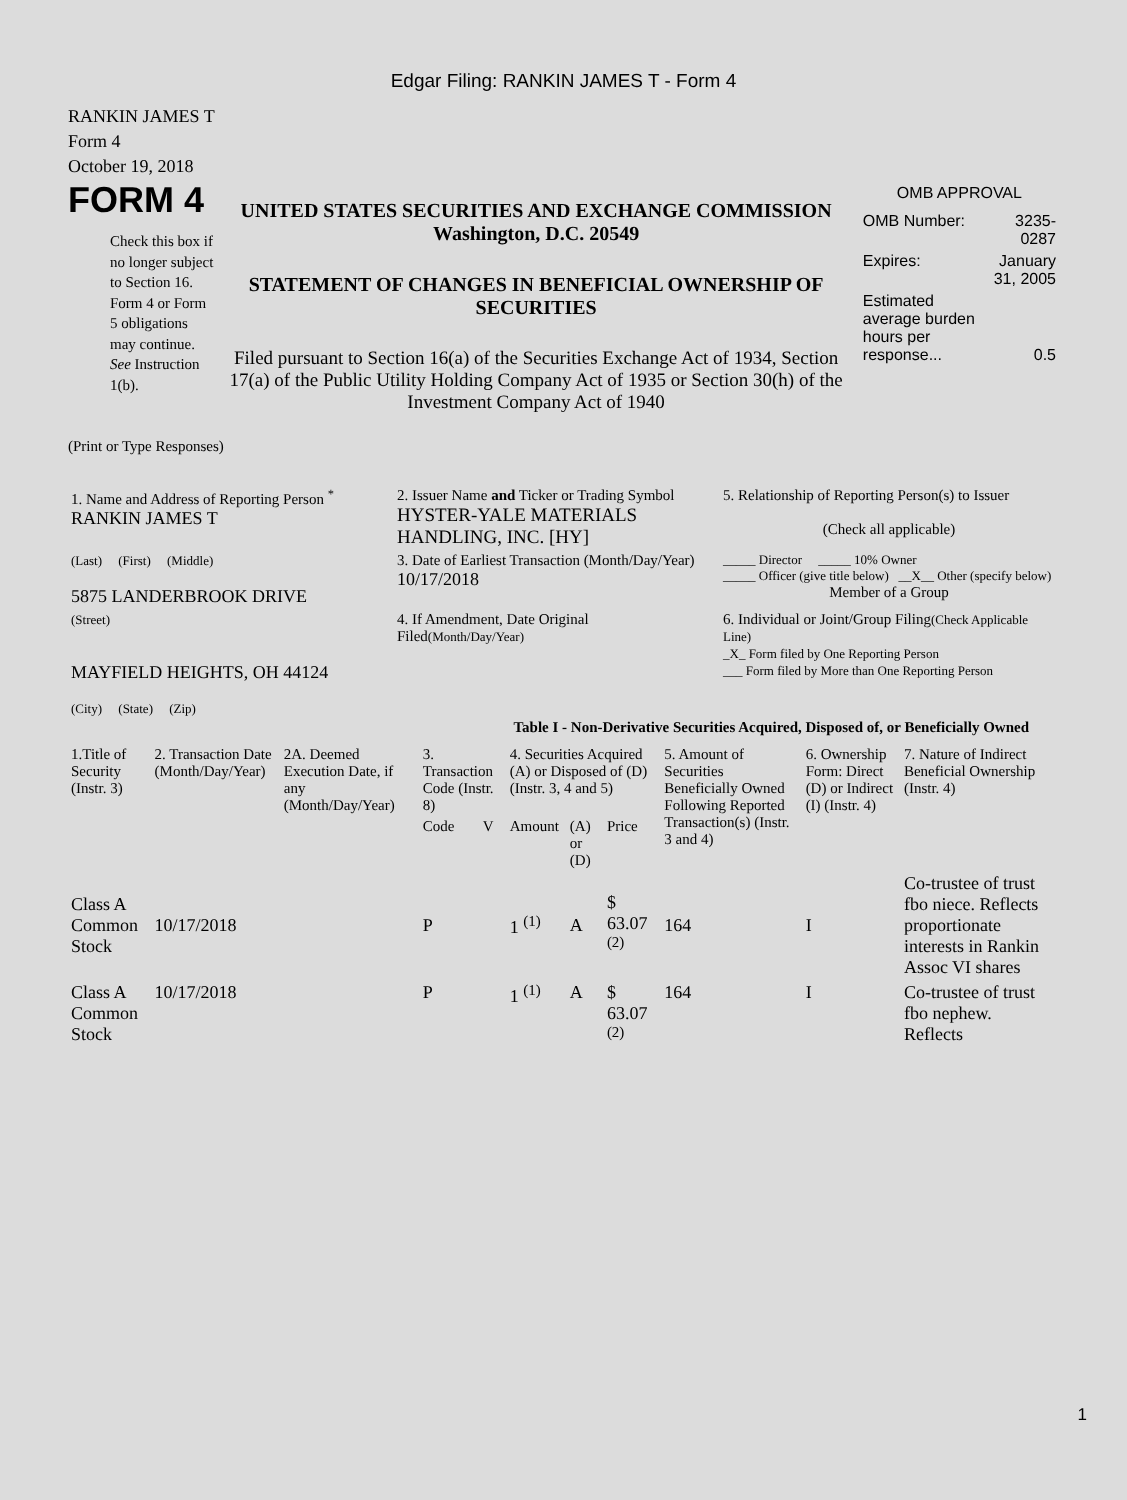Edgar Filing: RANKIN JAMES T - Form 4
RANKIN JAMES T
Form 4
October 19, 2018
FORM 4
Check this box if no longer subject to Section 16. Form 4 or Form 5 obligations may continue. See Instruction 1(b).
UNITED STATES SECURITIES AND EXCHANGE COMMISSION
Washington, D.C. 20549
STATEMENT OF CHANGES IN BENEFICIAL OWNERSHIP OF SECURITIES
Filed pursuant to Section 16(a) of the Securities Exchange Act of 1934, Section 17(a) of the Public Utility Holding Company Act of 1935 or Section 30(h) of the Investment Company Act of 1940
OMB APPROVAL
| OMB Number: | 3235-0287 |
| Expires: | January 31, 2005 |
| Estimated average burden hours per response... | 0.5 |
(Print or Type Responses)
| 1. Name and Address of Reporting Person <sup>*</sup> RANKIN JAMES T | 2. Issuer Name and Ticker or Trading Symbol HYSTER-YALE MATERIALS HANDLING, INC. [HY] | 5. Relationship of Reporting Person(s) to Issuer (Check all applicable) |
| (Last) (First) (Middle) 5875 LANDERBROOK DRIVE | 3. Date of Earliest Transaction (Month/Day/Year) 10/17/2018 | _____ Director _____ 10% Owner _____ Officer (give title below) __X__ Other (specify below) Member of a Group |
| (Street) MAYFIELD HEIGHTS, OH 44124 (City) (State) (Zip) | 4. If Amendment, Date Original Filed (Month/Day/Year) | 6. Individual or Joint/Group Filing (Check Applicable Line) _X_ Form filed by One Reporting Person ___ Form filed by More than One Reporting Person |
Table I - Non-Derivative Securities Acquired, Disposed of, or Beneficially Owned
| 1.Title of Security (Instr. 3) | 2. Transaction Date (Month/Day/Year) | 2A. Deemed Execution Date, if any (Month/Day/Year) | 3. Transaction Code (Instr. 8) | | 4. Securities Acquired (A) or Disposed of (D) (Instr. 3, 4 and 5) | | | 5. Amount of Securities Beneficially Owned Following Reported Transaction(s) (Instr. 3 and 4) | 6. Ownership Form: Direct (D) or Indirect (I) (Instr. 4) | 7. Nature of Indirect Beneficial Ownership (Instr. 4) |
| --- | --- | --- | --- | --- | --- | --- | --- | --- | --- | --- |
| | | | Code | V | Amount | (A) or (D) | Price | | | |
| Class A Common Stock | 10/17/2018 | | P | | 1 <sup>(1)</sup> | A | $ 63.07 <sup>(2)</sup> | 164 | I | Co-trustee of trust fbo niece. Reflects proportionate interests in Rankin Assoc VI shares |
| Class A Common Stock | 10/17/2018 | | P | | 1 <sup>(1)</sup> | A | $ 63.07 <sup>(2)</sup> | 164 | I | Co-trustee of trust fbo nephew. Reflects |
1